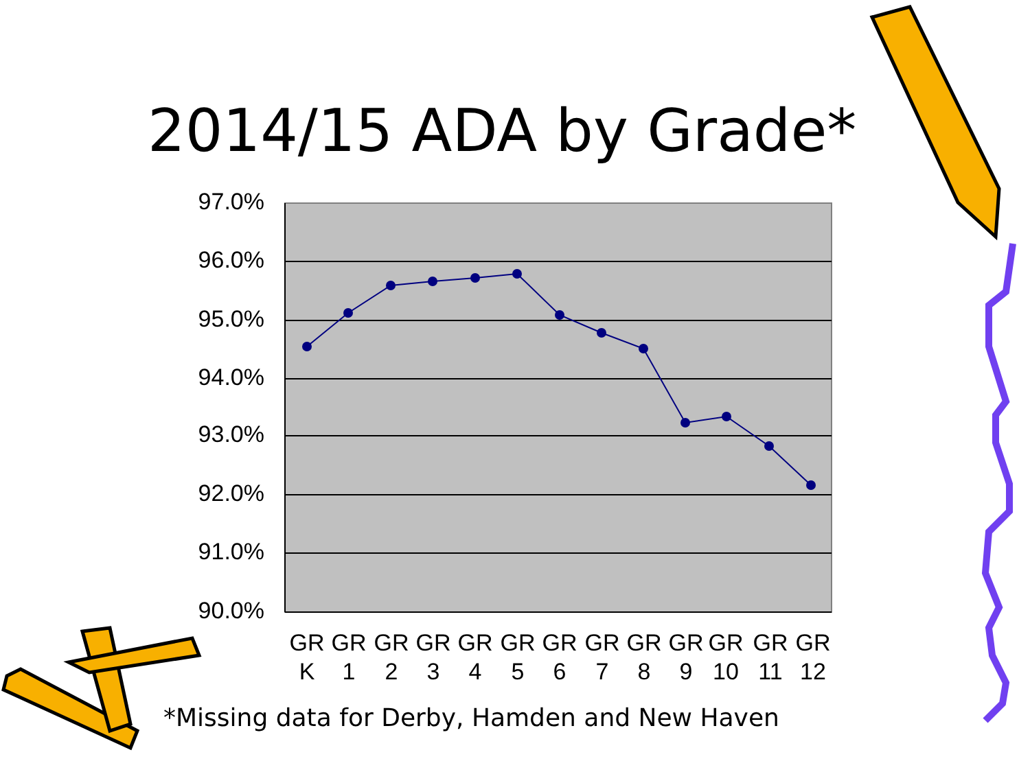2014/15 ADA by Grade*
97.0%
96.0%
95.0%
94.0%
93.0%
92.0%
91.0%
90.0%
GR
K
GR
1
GR
2
GR
3
GR
4
GR
5
GR
6
GR
7
GR
8
GR
9
GR
10
GR
11
GR
12
*Missing data for Derby, Hamden and New Haven